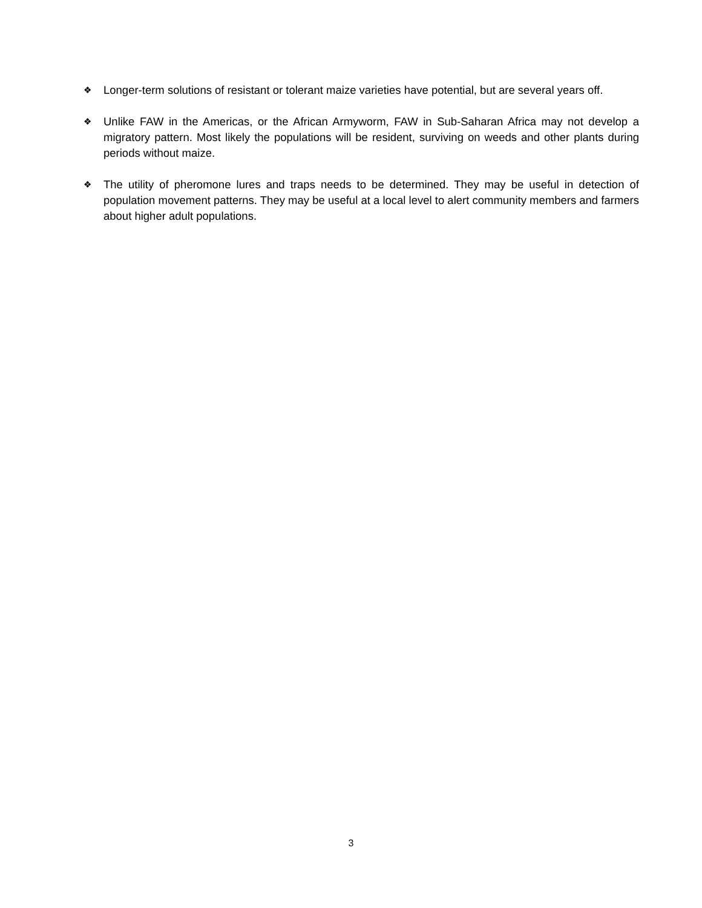❖ Longer-term solutions of resistant or tolerant maize varieties have potential, but are several years off.
❖ Unlike FAW in the Americas, or the African Armyworm, FAW in Sub-Saharan Africa may not develop a migratory pattern. Most likely the populations will be resident, surviving on weeds and other plants during periods without maize.
❖ The utility of pheromone lures and traps needs to be determined. They may be useful in detection of population movement patterns. They may be useful at a local level to alert community members and farmers about higher adult populations.
3